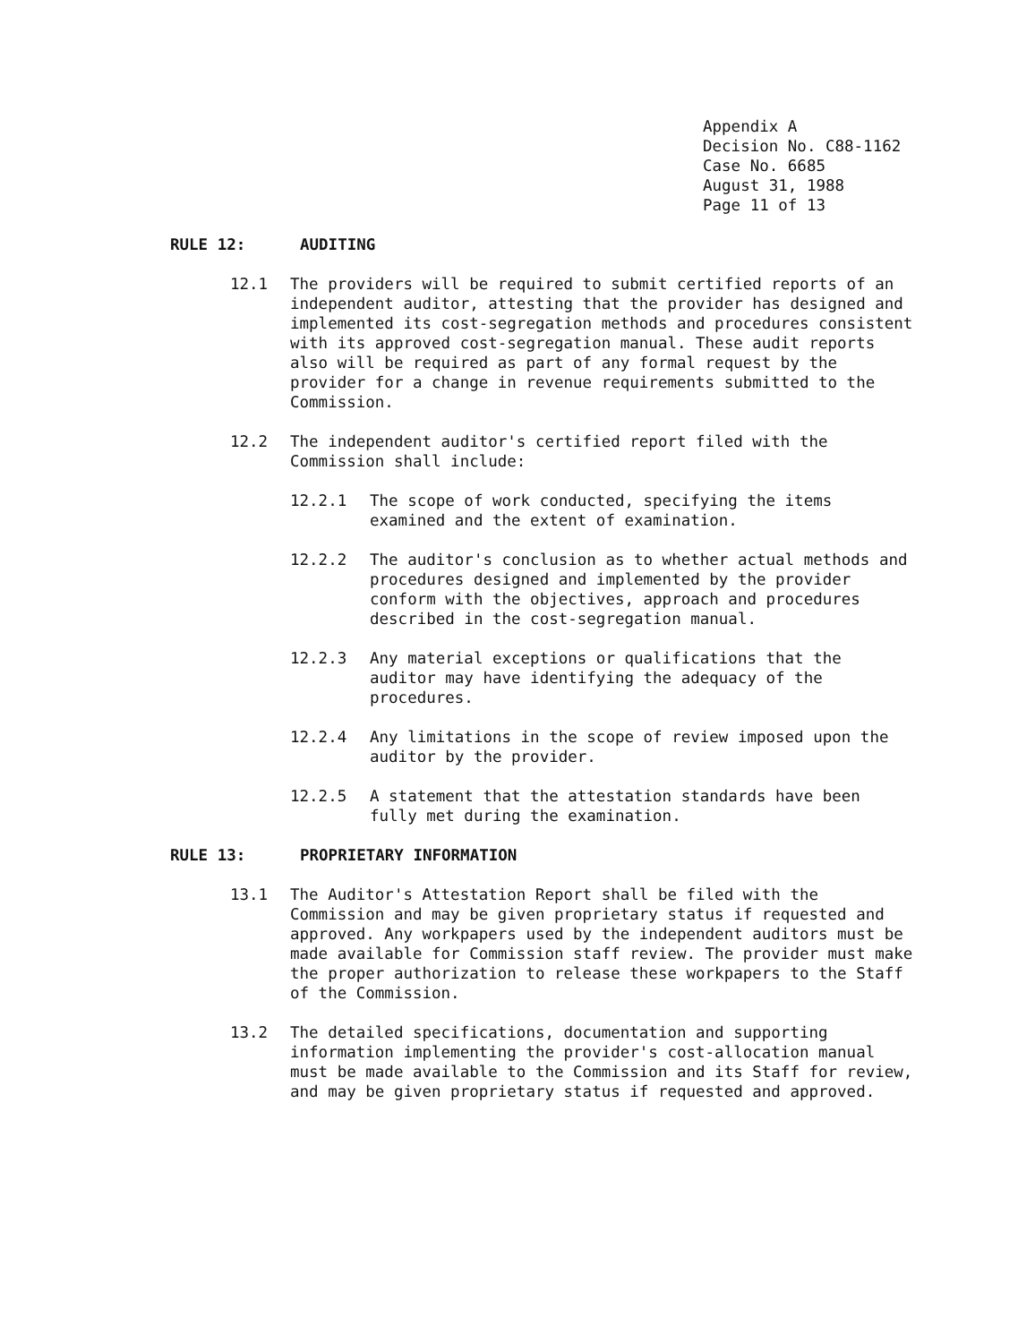Appendix A
Decision No. C88-1162
Case No. 6685
August 31, 1988
Page 11 of 13
RULE 12: AUDITING
12.1 The providers will be required to submit certified reports of an independent auditor, attesting that the provider has designed and implemented its cost-segregation methods and procedures consistent with its approved cost-segregation manual. These audit reports also will be required as part of any formal request by the provider for a change in revenue requirements submitted to the Commission.
12.2 The independent auditor's certified report filed with the Commission shall include:
12.2.1 The scope of work conducted, specifying the items examined and the extent of examination.
12.2.2 The auditor's conclusion as to whether actual methods and procedures designed and implemented by the provider conform with the objectives, approach and procedures described in the cost-segregation manual.
12.2.3 Any material exceptions or qualifications that the auditor may have identifying the adequacy of the procedures.
12.2.4 Any limitations in the scope of review imposed upon the auditor by the provider.
12.2.5 A statement that the attestation standards have been fully met during the examination.
RULE 13: PROPRIETARY INFORMATION
13.1 The Auditor's Attestation Report shall be filed with the Commission and may be given proprietary status if requested and approved. Any workpapers used by the independent auditors must be made available for Commission staff review. The provider must make the proper authorization to release these workpapers to the Staff of the Commission.
13.2 The detailed specifications, documentation and supporting information implementing the provider's cost-allocation manual must be made available to the Commission and its Staff for review, and may be given proprietary status if requested and approved.